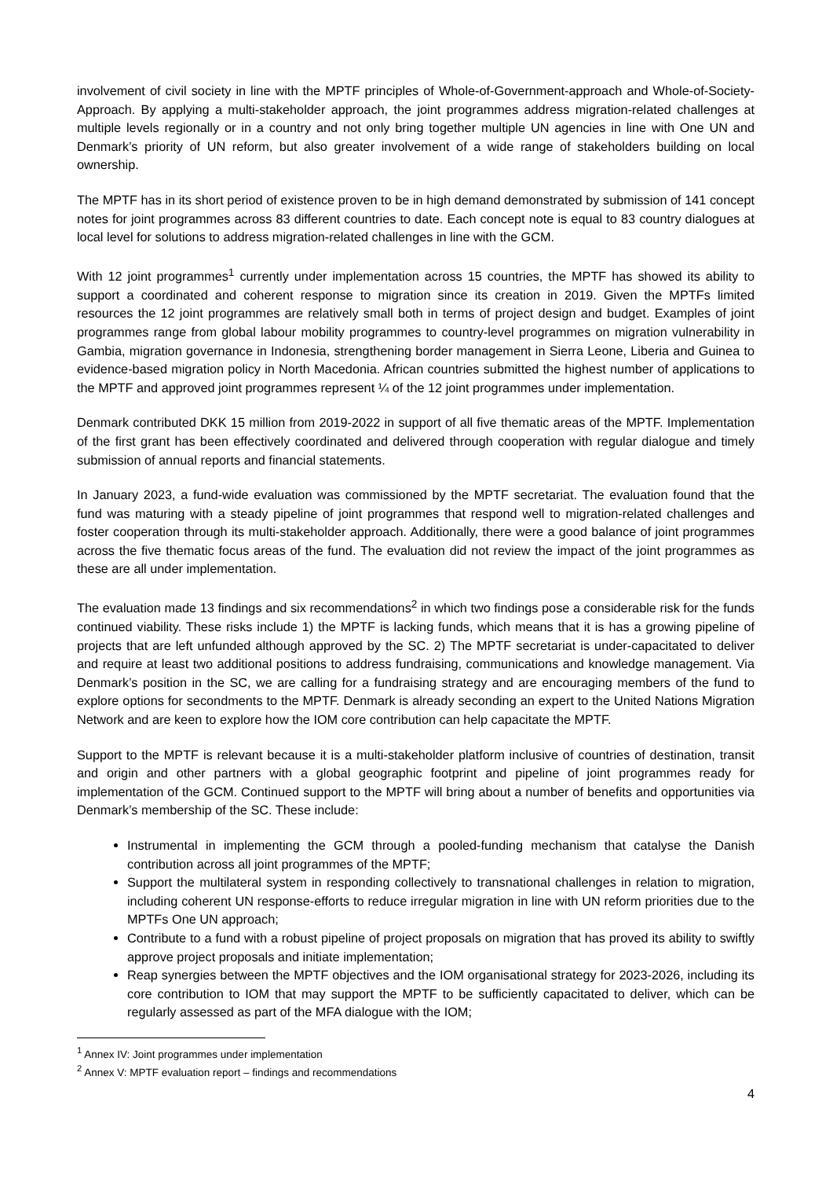involvement of civil society in line with the MPTF principles of Whole-of-Government-approach and Whole-of-Society-Approach. By applying a multi-stakeholder approach, the joint programmes address migration-related challenges at multiple levels regionally or in a country and not only bring together multiple UN agencies in line with One UN and Denmark’s priority of UN reform, but also greater involvement of a wide range of stakeholders building on local ownership.
The MPTF has in its short period of existence proven to be in high demand demonstrated by submission of 141 concept notes for joint programmes across 83 different countries to date. Each concept note is equal to 83 country dialogues at local level for solutions to address migration-related challenges in line with the GCM.
With 12 joint programmes<sup>1</sup> currently under implementation across 15 countries, the MPTF has showed its ability to support a coordinated and coherent response to migration since its creation in 2019. Given the MPTFs limited resources the 12 joint programmes are relatively small both in terms of project design and budget. Examples of joint programmes range from global labour mobility programmes to country-level programmes on migration vulnerability in Gambia, migration governance in Indonesia, strengthening border management in Sierra Leone, Liberia and Guinea to evidence-based migration policy in North Macedonia. African countries submitted the highest number of applications to the MPTF and approved joint programmes represent ¼ of the 12 joint programmes under implementation.
Denmark contributed DKK 15 million from 2019-2022 in support of all five thematic areas of the MPTF. Implementation of the first grant has been effectively coordinated and delivered through cooperation with regular dialogue and timely submission of annual reports and financial statements.
In January 2023, a fund-wide evaluation was commissioned by the MPTF secretariat. The evaluation found that the fund was maturing with a steady pipeline of joint programmes that respond well to migration-related challenges and foster cooperation through its multi-stakeholder approach. Additionally, there were a good balance of joint programmes across the five thematic focus areas of the fund. The evaluation did not review the impact of the joint programmes as these are all under implementation.
The evaluation made 13 findings and six recommendations<sup>2</sup> in which two findings pose a considerable risk for the funds continued viability. These risks include 1) the MPTF is lacking funds, which means that it is has a growing pipeline of projects that are left unfunded although approved by the SC. 2) The MPTF secretariat is under-capacitated to deliver and require at least two additional positions to address fundraising, communications and knowledge management. Via Denmark’s position in the SC, we are calling for a fundraising strategy and are encouraging members of the fund to explore options for secondments to the MPTF. Denmark is already seconding an expert to the United Nations Migration Network and are keen to explore how the IOM core contribution can help capacitate the MPTF.
Support to the MPTF is relevant because it is a multi-stakeholder platform inclusive of countries of destination, transit and origin and other partners with a global geographic footprint and pipeline of joint programmes ready for implementation of the GCM. Continued support to the MPTF will bring about a number of benefits and opportunities via Denmark’s membership of the SC. These include:
Instrumental in implementing the GCM through a pooled-funding mechanism that catalyse the Danish contribution across all joint programmes of the MPTF;
Support the multilateral system in responding collectively to transnational challenges in relation to migration, including coherent UN response-efforts to reduce irregular migration in line with UN reform priorities due to the MPTFs One UN approach;
Contribute to a fund with a robust pipeline of project proposals on migration that has proved its ability to swiftly approve project proposals and initiate implementation;
Reap synergies between the MPTF objectives and the IOM organisational strategy for 2023-2026, including its core contribution to IOM that may support the MPTF to be sufficiently capacitated to deliver, which can be regularly assessed as part of the MFA dialogue with the IOM;
<sup>1</sup> Annex IV: Joint programmes under implementation
<sup>2</sup> Annex V: MPTF evaluation report – findings and recommendations
4